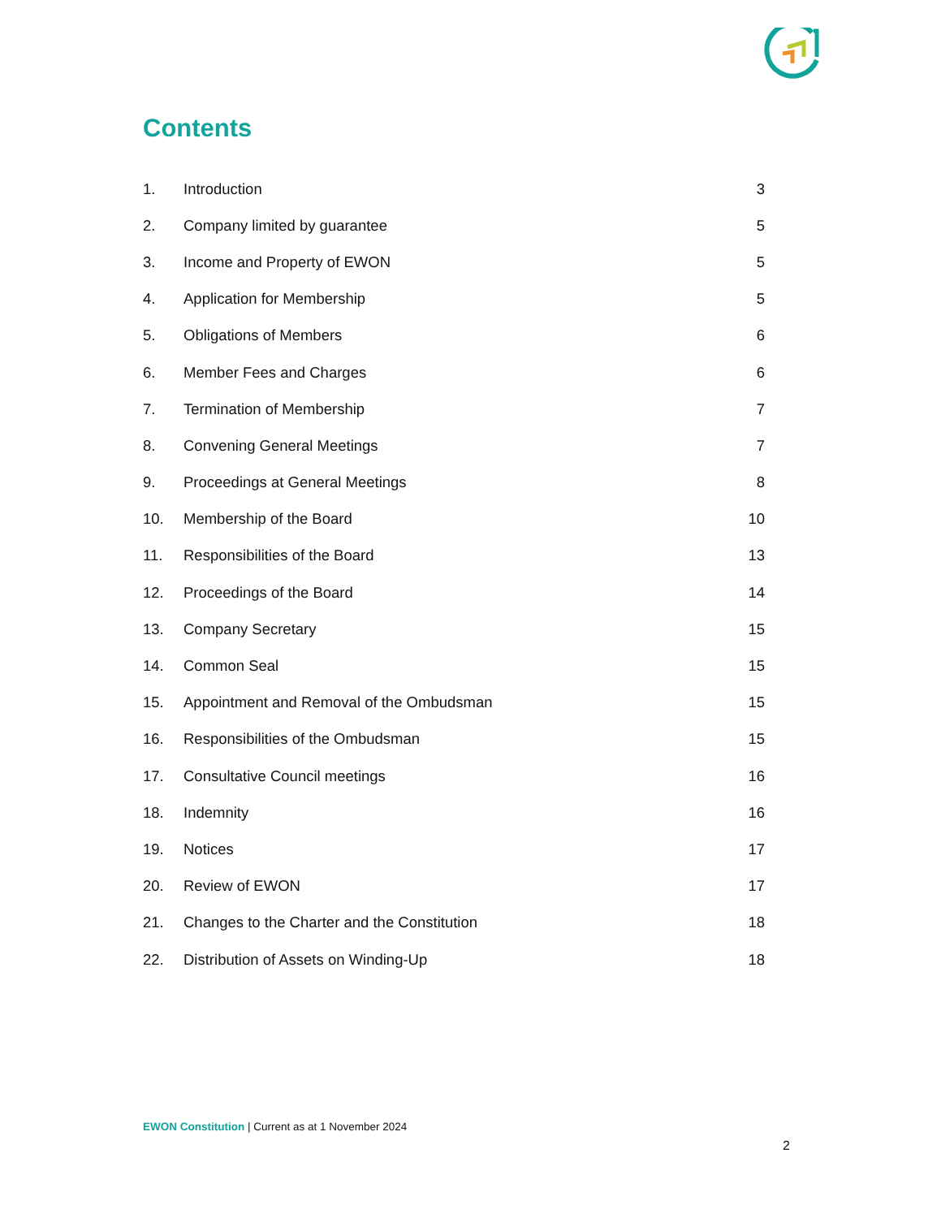Contents
| 1. | Introduction | 3 |
| 2. | Company limited by guarantee | 5 |
| 3. | Income and Property of EWON | 5 |
| 4. | Application for Membership | 5 |
| 5. | Obligations of Members | 6 |
| 6. | Member Fees and Charges | 6 |
| 7. | Termination of Membership | 7 |
| 8. | Convening General Meetings | 7 |
| 9. | Proceedings at General Meetings | 8 |
| 10. | Membership of the Board | 10 |
| 11. | Responsibilities of the Board | 13 |
| 12. | Proceedings of the Board | 14 |
| 13. | Company Secretary | 15 |
| 14. | Common Seal | 15 |
| 15. | Appointment and Removal of the Ombudsman | 15 |
| 16. | Responsibilities of the Ombudsman | 15 |
| 17. | Consultative Council meetings | 16 |
| 18. | Indemnity | 16 |
| 19. | Notices | 17 |
| 20. | Review of EWON | 17 |
| 21. | Changes to the Charter and the Constitution | 18 |
| 22. | Distribution of Assets on Winding-Up | 18 |
EWON Constitution | Current as at 1 November 2024
2